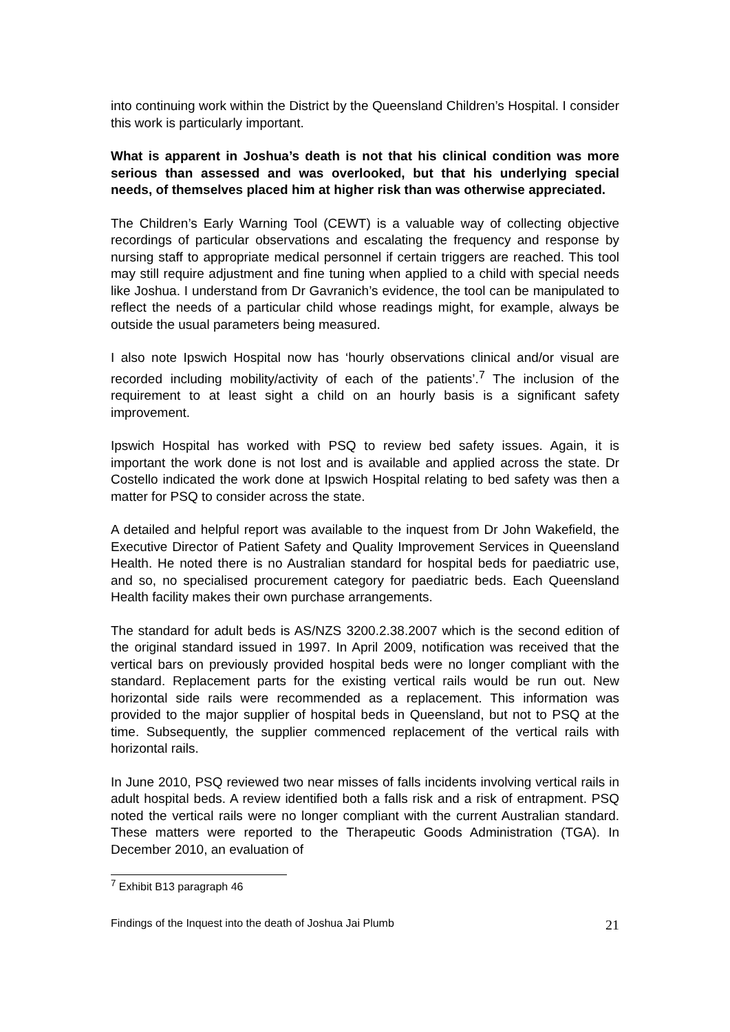into continuing work within the District by the Queensland Children’s Hospital. I consider this work is particularly important.
What is apparent in Joshua’s death is not that his clinical condition was more serious than assessed and was overlooked, but that his underlying special needs, of themselves placed him at higher risk than was otherwise appreciated.
The Children’s Early Warning Tool (CEWT) is a valuable way of collecting objective recordings of particular observations and escalating the frequency and response by nursing staff to appropriate medical personnel if certain triggers are reached. This tool may still require adjustment and fine tuning when applied to a child with special needs like Joshua. I understand from Dr Gavranich’s evidence, the tool can be manipulated to reflect the needs of a particular child whose readings might, for example, always be outside the usual parameters being measured.
I also note Ipswich Hospital now has ‘hourly observations clinical and/or visual are recorded including mobility/activity of each of the patients’.<sup>7</sup> The inclusion of the requirement to at least sight a child on an hourly basis is a significant safety improvement.
Ipswich Hospital has worked with PSQ to review bed safety issues. Again, it is important the work done is not lost and is available and applied across the state. Dr Costello indicated the work done at Ipswich Hospital relating to bed safety was then a matter for PSQ to consider across the state.
A detailed and helpful report was available to the inquest from Dr John Wakefield, the Executive Director of Patient Safety and Quality Improvement Services in Queensland Health. He noted there is no Australian standard for hospital beds for paediatric use, and so, no specialised procurement category for paediatric beds. Each Queensland Health facility makes their own purchase arrangements.
The standard for adult beds is AS/NZS 3200.2.38.2007 which is the second edition of the original standard issued in 1997. In April 2009, notification was received that the vertical bars on previously provided hospital beds were no longer compliant with the standard. Replacement parts for the existing vertical rails would be run out. New horizontal side rails were recommended as a replacement. This information was provided to the major supplier of hospital beds in Queensland, but not to PSQ at the time. Subsequently, the supplier commenced replacement of the vertical rails with horizontal rails.
In June 2010, PSQ reviewed two near misses of falls incidents involving vertical rails in adult hospital beds. A review identified both a falls risk and a risk of entrapment. PSQ noted the vertical rails were no longer compliant with the current Australian standard. These matters were reported to the Therapeutic Goods Administration (TGA). In December 2010, an evaluation of
<sup>7</sup> Exhibit B13 paragraph 46
Findings of the Inquest into the death of Joshua Jai Plumb 21